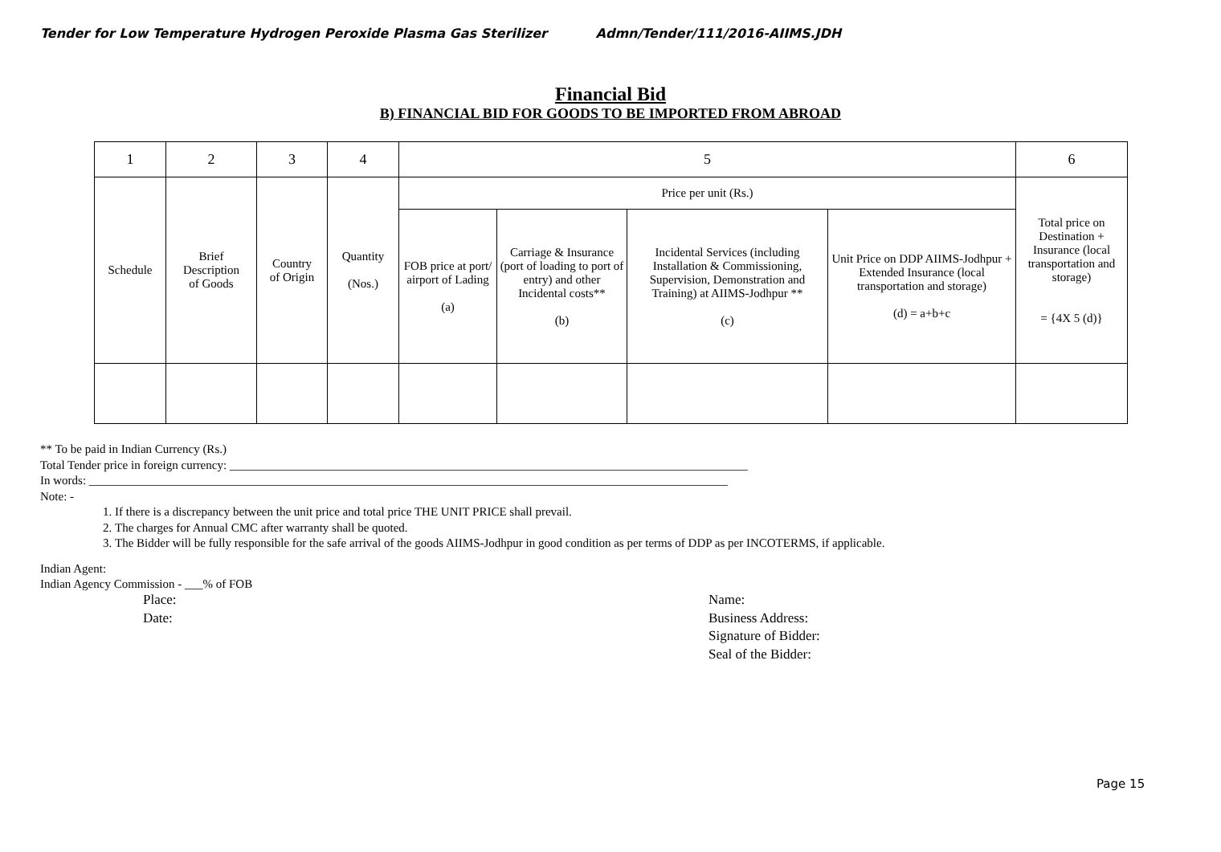Tender for Low Temperature Hydrogen Peroxide Plasma Gas Sterilizer Admn/Tender/111/2016-AIIMS.JDH
Financial Bid
B) FINANCIAL BID FOR GOODS TO BE IMPORTED FROM ABROAD
| 1 | 2 | 3 | 4 | 5 | | | | 6 |
| --- | --- | --- | --- | --- | --- | --- | --- | --- |
| Schedule | Brief Description of Goods | Country of Origin | Quantity (Nos.) | Price per unit (Rs.) | | | | Total price on Destination + Insurance (local transportation and storage) = {4X 5 (d)} |
| | | | | FOB price at port/ airport of Lading (a) | Carriage & Insurance (port of loading to port of entry) and other Incidental costs** (b) | Incidental Services (including Installation & Commissioning, Supervision, Demonstration and Training) at AIIMS-Jodhpur ** (c) | Unit Price on DDP AIIMS-Jodhpur + Extended Insurance (local transportation and storage) (d) = a+b+c | |
** To be paid in Indian Currency (Rs.)
Total Tender price in foreign currency: ______________________________________________________________________________________
In words: __________________________________________________________________________________________________________
Note: -
1. If there is a discrepancy between the unit price and total price THE UNIT PRICE shall prevail.
2. The charges for Annual CMC after warranty shall be quoted.
3. The Bidder will be fully responsible for the safe arrival of the goods AIIMS-Jodhpur in good condition as per terms of DDP as per INCOTERMS, if applicable.
Indian Agent:
Indian Agency Commission - ___% of FOB
Place:
Date:
Name:
Business Address:
Signature of Bidder:
Seal of the Bidder:
Page 15